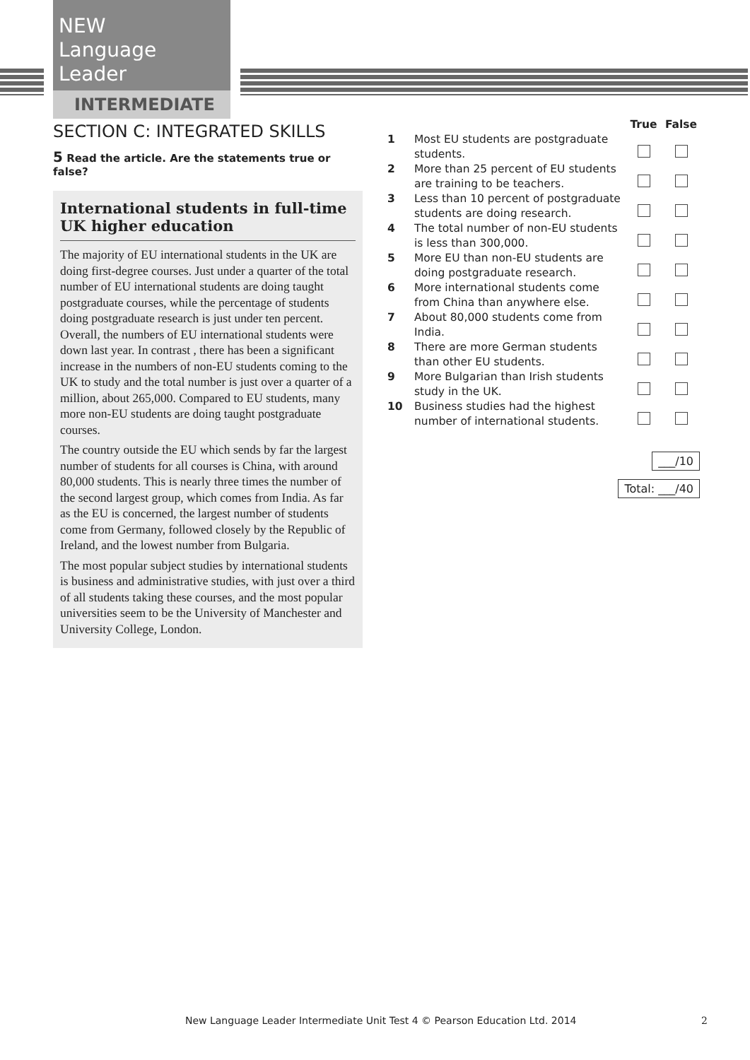NEW
Language Leader
INTERMEDIATE
SECTION C: INTEGRATED SKILLS
5 Read the article. Are the statements true or false?
International students in full-time UK higher education
The majority of EU international students in the UK are doing first-degree courses. Just under a quarter of the total number of EU international students are doing taught postgraduate courses, while the percentage of students doing postgraduate research is just under ten percent. Overall, the numbers of EU international students were down last year. In contrast , there has been a significant increase in the numbers of non-EU students coming to the UK to study and the total number is just over a quarter of a million, about 265,000. Compared to EU students, many more non-EU students are doing taught postgraduate courses.
The country outside the EU which sends by far the largest number of students for all courses is China, with around 80,000 students. This is nearly three times the number of the second largest group, which comes from India. As far as the EU is concerned, the largest number of students come from Germany, followed closely by the Republic of Ireland, and the lowest number from Bulgaria.
The most popular subject studies by international students is business and administrative studies, with just over a third of all students taking these courses, and the most popular universities seem to be the University of Manchester and University College, London.
| | | True | False |
| --- | --- | --- | --- |
| 1 | Most EU students are postgraduate students. | | |
| 2 | More than 25 percent of EU students are training to be teachers. | | |
| 3 | Less than 10 percent of postgraduate students are doing research. | | |
| 4 | The total number of non-EU students is less than 300,000. | | |
| 5 | More EU than non-EU students are doing postgraduate research. | | |
| 6 | More international students come from China than anywhere else. | | |
| 7 | About 80,000 students come from India. | | |
| 8 | There are more German students than other EU students. | | |
| 9 | More Bulgarian than Irish students study in the UK. | | |
| 10 | Business studies had the highest number of international students. | | |
___/10
Total: ___/40
New Language Leader Intermediate Unit Test 4 © Pearson Education Ltd. 2014
2